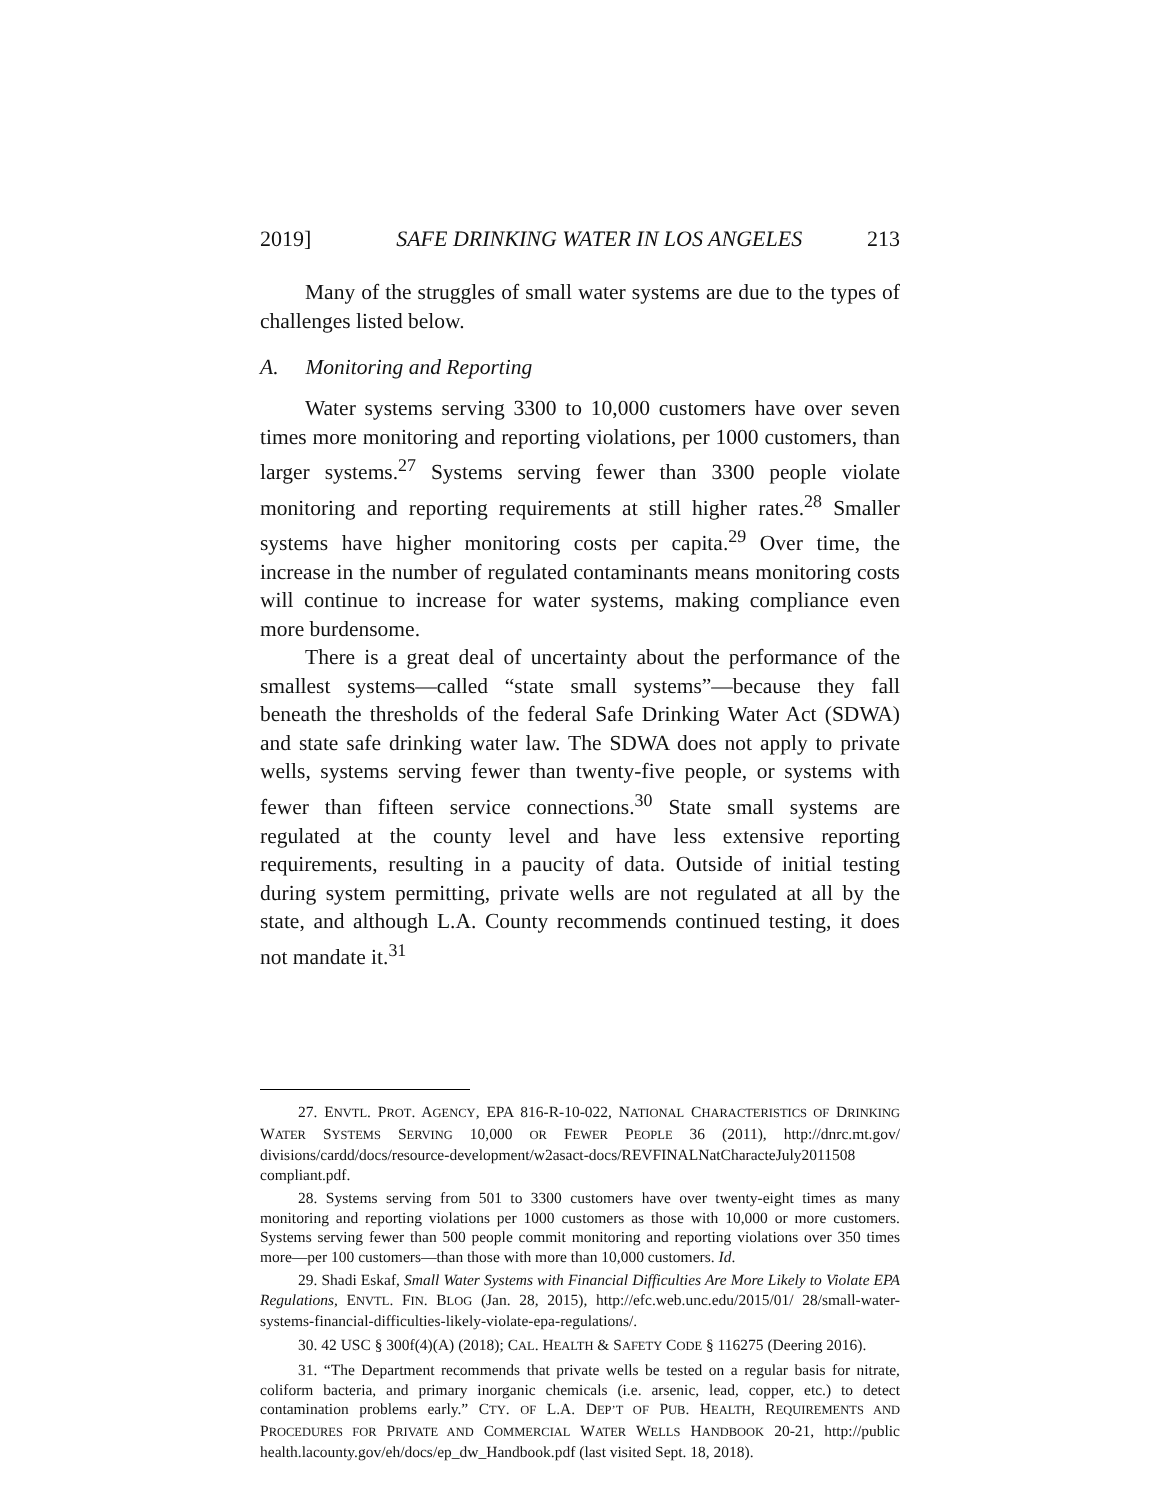2019] SAFE DRINKING WATER IN LOS ANGELES 213
Many of the struggles of small water systems are due to the types of challenges listed below.
A. Monitoring and Reporting
Water systems serving 3300 to 10,000 customers have over seven times more monitoring and reporting violations, per 1000 customers, than larger systems.<sup>27</sup> Systems serving fewer than 3300 people violate monitoring and reporting requirements at still higher rates.<sup>28</sup> Smaller systems have higher monitoring costs per capita.<sup>29</sup> Over time, the increase in the number of regulated contaminants means monitoring costs will continue to increase for water systems, making compliance even more burdensome.
There is a great deal of uncertainty about the performance of the smallest systems—called “state small systems”—because they fall beneath the thresholds of the federal Safe Drinking Water Act (SDWA) and state safe drinking water law. The SDWA does not apply to private wells, systems serving fewer than twenty-five people, or systems with fewer than fifteen service connections.<sup>30</sup> State small systems are regulated at the county level and have less extensive reporting requirements, resulting in a paucity of data. Outside of initial testing during system permitting, private wells are not regulated at all by the state, and although L.A. County recommends continued testing, it does not mandate it.<sup>31</sup>
27. ENVTL. PROT. AGENCY, EPA 816-R-10-022, NATIONAL CHARACTERISTICS OF DRINKING WATER SYSTEMS SERVING 10,000 OR FEWER PEOPLE 36 (2011), http://dnrc.mt.gov/ divisions/cardd/docs/resource-development/w2asact-docs/REVFINALNatCharacteJuly2011508 compliant.pdf.
28. Systems serving from 501 to 3300 customers have over twenty-eight times as many monitoring and reporting violations per 1000 customers as those with 10,000 or more customers. Systems serving fewer than 500 people commit monitoring and reporting violations over 350 times more—per 100 customers—than those with more than 10,000 customers. Id.
29. Shadi Eskaf, Small Water Systems with Financial Difficulties Are More Likely to Violate EPA Regulations, ENVTL. FIN. BLOG (Jan. 28, 2015), http://efc.web.unc.edu/2015/01/ 28/small-water-systems-financial-difficulties-likely-violate-epa-regulations/.
30. 42 USC § 300f(4)(A) (2018); CAL. HEALTH & SAFETY CODE § 116275 (Deering 2016).
31. “The Department recommends that private wells be tested on a regular basis for nitrate, coliform bacteria, and primary inorganic chemicals (i.e. arsenic, lead, copper, etc.) to detect contamination problems early.” CTY. OF L.A. DEP’T OF PUB. HEALTH, REQUIREMENTS AND PROCEDURES FOR PRIVATE AND COMMERCIAL WATER WELLS HANDBOOK 20-21, http://public health.lacounty.gov/eh/docs/ep_dw_Handbook.pdf (last visited Sept. 18, 2018).